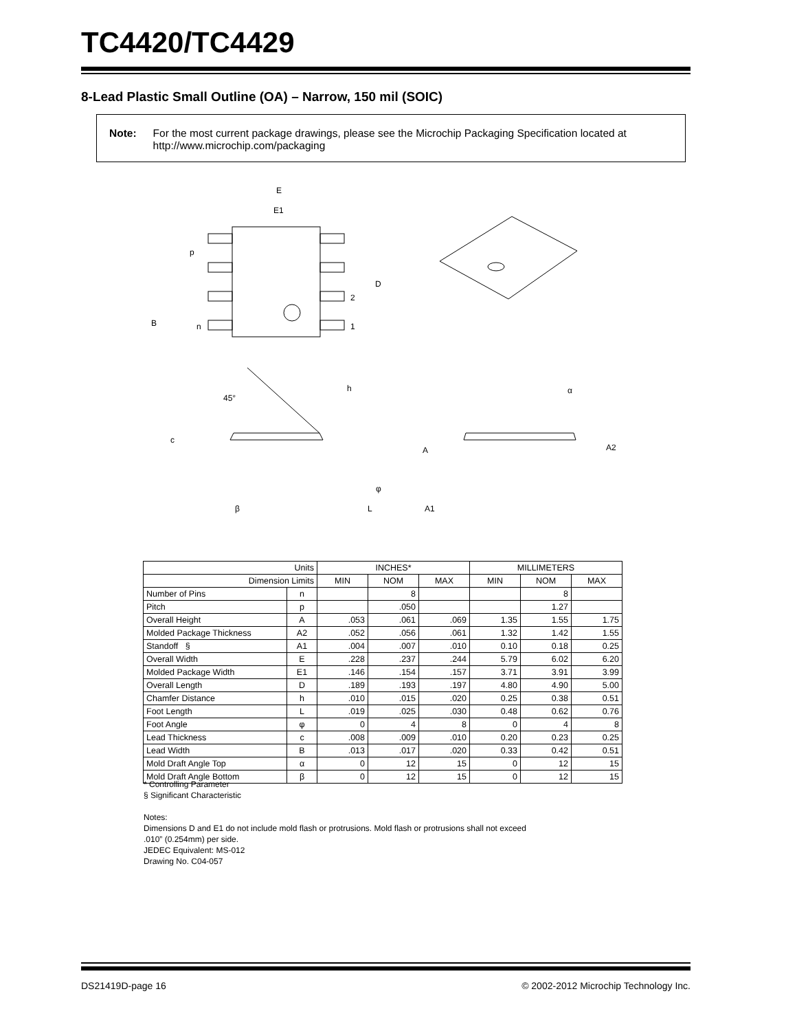TC4420/TC4429
8-Lead Plastic Small Outline (OA) – Narrow, 150 mil (SOIC)
Note: For the most current package drawings, please see the Microchip Packaging Specification located at http://www.microchip.com/packaging
E
E1
p
D
2
1
B
n
45°
h
c
β
L
φ
α
A
A2
A1
| Units | | INCHES* | | | MILLIMETERS | | |
| --- | --- | --- | --- | --- | --- | --- | --- |
| Dimension Limits | | MIN | NOM | MAX | MIN | NOM | MAX |
| Number of Pins | n | | 8 | | | 8 | |
| Pitch | p | | .050 | | | 1.27 | |
| Overall Height | A | .053 | .061 | .069 | 1.35 | 1.55 | 1.75 |
| Molded Package Thickness | A2 | .052 | .056 | .061 | 1.32 | 1.42 | 1.55 |
| Standoff § | A1 | .004 | .007 | .010 | 0.10 | 0.18 | 0.25 |
| Overall Width | E | .228 | .237 | .244 | 5.79 | 6.02 | 6.20 |
| Molded Package Width | E1 | .146 | .154 | .157 | 3.71 | 3.91 | 3.99 |
| Overall Length | D | .189 | .193 | .197 | 4.80 | 4.90 | 5.00 |
| Chamfer Distance | h | .010 | .015 | .020 | 0.25 | 0.38 | 0.51 |
| Foot Length | L | .019 | .025 | .030 | 0.48 | 0.62 | 0.76 |
| Foot Angle | φ | 0 | 4 | 8 | 0 | 4 | 8 |
| Lead Thickness | c | .008 | .009 | .010 | 0.20 | 0.23 | 0.25 |
| Lead Width | B | .013 | .017 | .020 | 0.33 | 0.42 | 0.51 |
| Mold Draft Angle Top | α | 0 | 12 | 15 | 0 | 12 | 15 |
| Mold Draft Angle Bottom | β | 0 | 12 | 15 | 0 | 12 | 15 |
* Controlling Parameter
§ Significant Characteristic
Notes:
Dimensions D and E1 do not include mold flash or protrusions. Mold flash or protrusions shall not exceed
.010” (0.254mm) per side.
JEDEC Equivalent: MS-012
Drawing No. C04-057
DS21419D-page 16 © 2002-2012 Microchip Technology Inc.